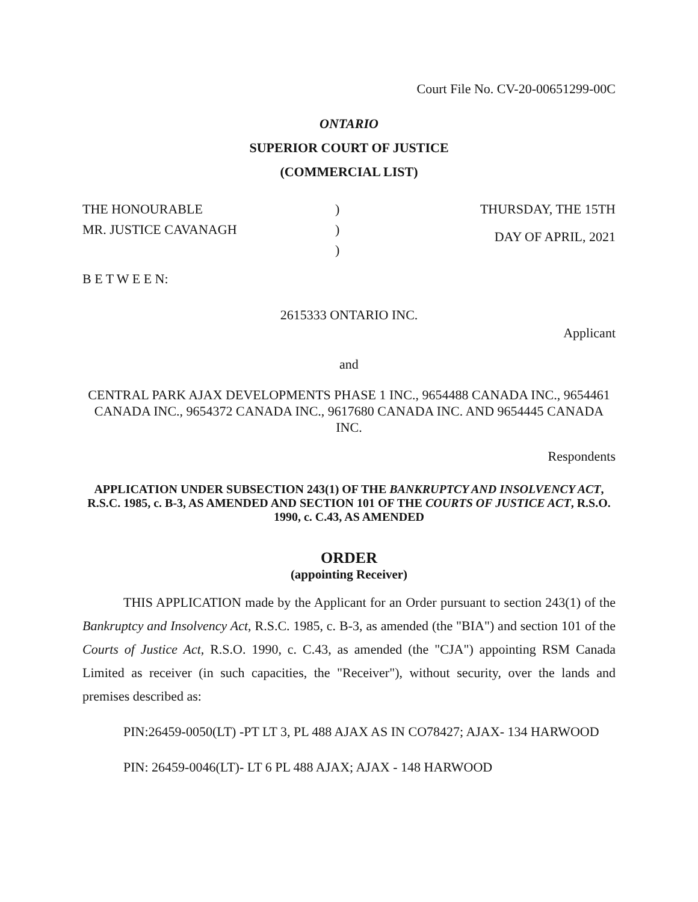Court File No. CV-20-00651299-00C
ONTARIO
SUPERIOR COURT OF JUSTICE
(COMMERCIAL LIST)
THE HONOURABLE
MR. JUSTICE CAVANAGH
)
)
)
THURSDAY, THE 15TH
DAY OF APRIL, 2021
B E T W E E N:
2615333 ONTARIO INC.
Applicant
and
CENTRAL PARK AJAX DEVELOPMENTS PHASE 1 INC., 9654488 CANADA INC., 9654461 CANADA INC., 9654372 CANADA INC., 9617680 CANADA INC. AND 9654445 CANADA INC.
Respondents
APPLICATION UNDER SUBSECTION 243(1) OF THE BANKRUPTCY AND INSOLVENCY ACT, R.S.C. 1985, c. B-3, AS AMENDED AND SECTION 101 OF THE COURTS OF JUSTICE ACT, R.S.O. 1990, c. C.43, AS AMENDED
ORDER
(appointing Receiver)
THIS APPLICATION made by the Applicant for an Order pursuant to section 243(1) of the Bankruptcy and Insolvency Act, R.S.C. 1985, c. B-3, as amended (the "BIA") and section 101 of the Courts of Justice Act, R.S.O. 1990, c. C.43, as amended (the "CJA") appointing RSM Canada Limited as receiver (in such capacities, the "Receiver"), without security, over the lands and premises described as:
PIN:26459-0050(LT) -PT LT 3, PL 488 AJAX AS IN CO78427; AJAX- 134 HARWOOD
PIN: 26459-0046(LT)- LT 6 PL 488 AJAX; AJAX - 148 HARWOOD